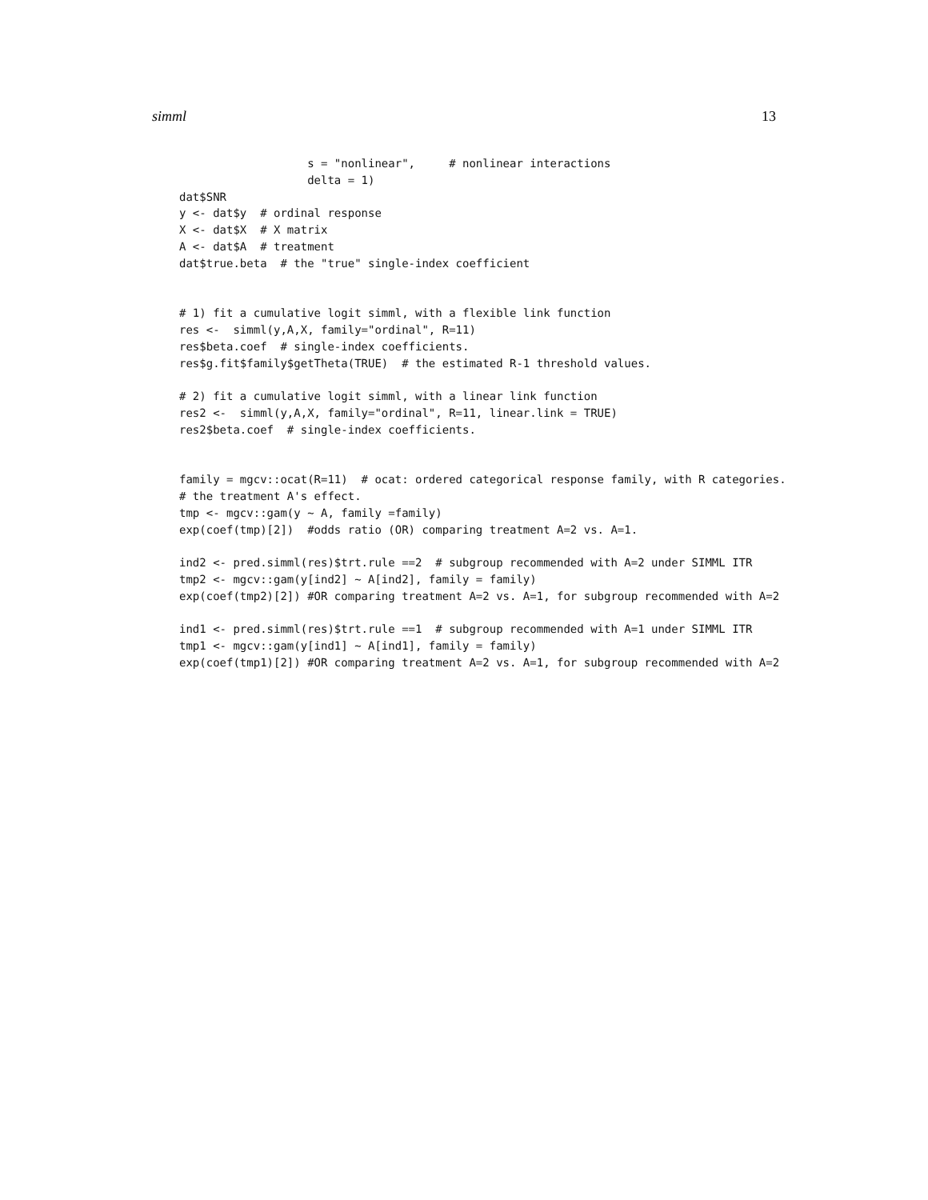simml 13
                   s = "nonlinear",     # nonlinear interactions
                   delta = 1)
dat$SNR
y <- dat$y  # ordinal response
X <- dat$X  # X matrix
A <- dat$A  # treatment
dat$true.beta  # the "true" single-index coefficient


# 1) fit a cumulative logit simml, with a flexible link function
res <-  simml(y,A,X, family="ordinal", R=11)
res$beta.coef  # single-index coefficients.
res$g.fit$family$getTheta(TRUE)  # the estimated R-1 threshold values.

# 2) fit a cumulative logit simml, with a linear link function
res2 <-  simml(y,A,X, family="ordinal", R=11, linear.link = TRUE)
res2$beta.coef  # single-index coefficients.


family = mgcv::ocat(R=11)  # ocat: ordered categorical response family, with R categories.
# the treatment A's effect.
tmp <- mgcv::gam(y ~ A, family =family)
exp(coef(tmp)[2])  #odds ratio (OR) comparing treatment A=2 vs. A=1.

ind2 <- pred.simml(res)$trt.rule ==2  # subgroup recommended with A=2 under SIMML ITR
tmp2 <- mgcv::gam(y[ind2] ~ A[ind2], family = family)
exp(coef(tmp2)[2]) #OR comparing treatment A=2 vs. A=1, for subgroup recommended with A=2

ind1 <- pred.simml(res)$trt.rule ==1  # subgroup recommended with A=1 under SIMML ITR
tmp1 <- mgcv::gam(y[ind1] ~ A[ind1], family = family)
exp(coef(tmp1)[2]) #OR comparing treatment A=2 vs. A=1, for subgroup recommended with A=2